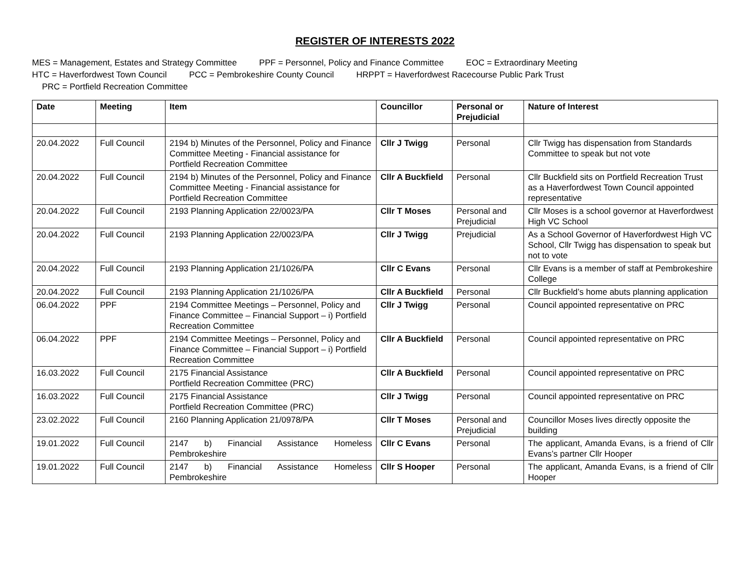REGISTER OF INTERESTS 2022
MES = Management, Estates and Strategy Committee PPF = Personnel, Policy and Finance Committee EOC = Extraordinary Meeting
HTC = Haverfordwest Town Council PCC = Pembrokeshire County Council HRPPT = Haverfordwest Racecourse Public Park Trust
PRC = Portfield Recreation Committee
| Date | Meeting | Item | Councillor | Personal or Prejudicial | Nature of Interest |
| --- | --- | --- | --- | --- | --- |
| 20.04.2022 | Full Council | 2194 b) Minutes of the Personnel, Policy and Finance Committee Meeting - Financial assistance for Portfield Recreation Committee | Cllr J Twigg | Personal | Cllr Twigg has dispensation from Standards Committee to speak but not vote |
| 20.04.2022 | Full Council | 2194 b) Minutes of the Personnel, Policy and Finance Committee Meeting - Financial assistance for Portfield Recreation Committee | Cllr A Buckfield | Personal | Cllr Buckfield sits on Portfield Recreation Trust as a Haverfordwest Town Council appointed representative |
| 20.04.2022 | Full Council | 2193 Planning Application 22/0023/PA | Cllr T Moses | Personal and Prejudicial | Cllr Moses is a school governor at Haverfordwest High VC School |
| 20.04.2022 | Full Council | 2193 Planning Application 22/0023/PA | Cllr J Twigg | Prejudicial | As a School Governor of Haverfordwest High VC School, Cllr Twigg has dispensation to speak but not to vote |
| 20.04.2022 | Full Council | 2193 Planning Application 21/1026/PA | Cllr C Evans | Personal | Cllr Evans is a member of staff at Pembrokeshire College |
| 20.04.2022 | Full Council | 2193 Planning Application 21/1026/PA | Cllr A Buckfield | Personal | Cllr Buckfield’s home abuts planning application |
| 06.04.2022 | PPF | 2194 Committee Meetings – Personnel, Policy and Finance Committee – Financial Support – i) Portfield Recreation Committee | Cllr J Twigg | Personal | Council appointed representative on PRC |
| 06.04.2022 | PPF | 2194 Committee Meetings – Personnel, Policy and Finance Committee – Financial Support – i) Portfield Recreation Committee | Cllr A Buckfield | Personal | Council appointed representative on PRC |
| 16.03.2022 | Full Council | 2175 Financial Assistance Portfield Recreation Committee (PRC) | Cllr A Buckfield | Personal | Council appointed representative on PRC |
| 16.03.2022 | Full Council | 2175 Financial Assistance Portfield Recreation Committee (PRC) | Cllr J Twigg | Personal | Council appointed representative on PRC |
| 23.02.2022 | Full Council | 2160 Planning Application 21/0978/PA | Cllr T Moses | Personal and Prejudicial | Councillor Moses lives directly opposite the building |
| 19.01.2022 | Full Council | 2147 b) Financial Assistance Homeless Pembrokeshire | Cllr C Evans | Personal | The applicant, Amanda Evans, is a friend of Cllr Evans’s partner Cllr Hooper |
| 19.01.2022 | Full Council | 2147 b) Financial Assistance Homeless Pembrokeshire | Cllr S Hooper | Personal | The applicant, Amanda Evans, is a friend of Cllr Hooper |